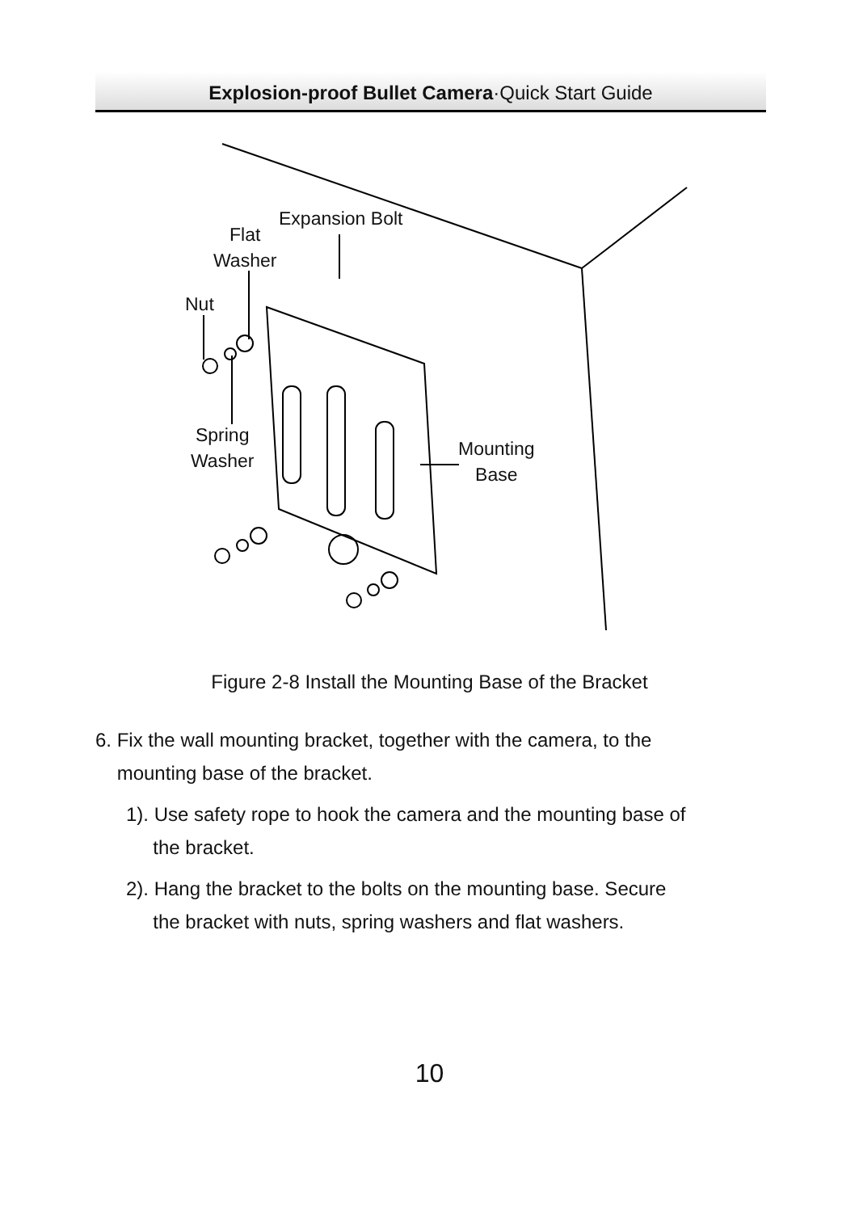Explosion-proof Bullet Camera·Quick Start Guide
Expansion Bolt
Flat
Washer
Nut
Spring
Washer
Mounting
Base
Figure 2-8 Install the Mounting Base of the Bracket
6. Fix the wall mounting bracket, together with the camera, to the
mounting base of the bracket.
1). Use safety rope to hook the camera and the mounting base of
the bracket.
2). Hang the bracket to the bolts on the mounting base. Secure
the bracket with nuts, spring washers and flat washers.
10